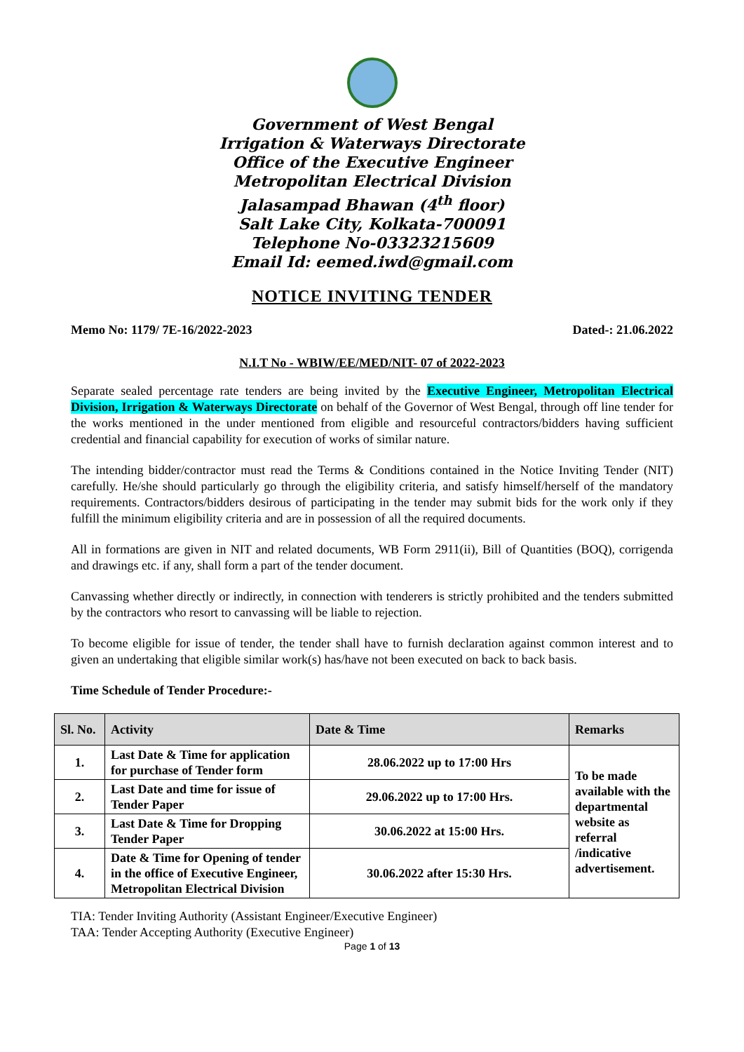Government of West Bengal
Irrigation & Waterways Directorate
Office of the Executive Engineer
Metropolitan Electrical Division
Jalasampad Bhawan (4<sup>th</sup> floor)
Salt Lake City, Kolkata-700091
Telephone No-03323215609
Email Id: eemed.iwd@gmail.com
NOTICE INVITING TENDER
Memo No: 1179/ 7E-16/2022-2023 Dated-: 21.06.2022
N.I.T No - WBIW/EE/MED/NIT- 07 of 2022-2023
Separate sealed percentage rate tenders are being invited by the Executive Engineer, Metropolitan Electrical Division, Irrigation & Waterways Directorate on behalf of the Governor of West Bengal, through off line tender for the works mentioned in the under mentioned from eligible and resourceful contractors/bidders having sufficient credential and financial capability for execution of works of similar nature.
The intending bidder/contractor must read the Terms & Conditions contained in the Notice Inviting Tender (NIT) carefully. He/she should particularly go through the eligibility criteria, and satisfy himself/herself of the mandatory requirements. Contractors/bidders desirous of participating in the tender may submit bids for the work only if they fulfill the minimum eligibility criteria and are in possession of all the required documents.
All in formations are given in NIT and related documents, WB Form 2911(ii), Bill of Quantities (BOQ), corrigenda and drawings etc. if any, shall form a part of the tender document.
Canvassing whether directly or indirectly, in connection with tenderers is strictly prohibited and the tenders submitted by the contractors who resort to canvassing will be liable to rejection.
To become eligible for issue of tender, the tender shall have to furnish declaration against common interest and to given an undertaking that eligible similar work(s) has/have not been executed on back to back basis.
Time Schedule of Tender Procedure:-
| Sl. No. | Activity | Date & Time | Remarks |
| --- | --- | --- | --- |
| 1. | Last Date & Time for application for purchase of Tender form | 28.06.2022 up to 17:00 Hrs | To be made available with the departmental website as referral /indicative advertisement. |
| 2. | Last Date and time for issue of Tender Paper | 29.06.2022 up to 17:00 Hrs. | |
| 3. | Last Date & Time for Dropping Tender Paper | 30.06.2022 at 15:00 Hrs. | |
| 4. | Date & Time for Opening of tender in the office of Executive Engineer, Metropolitan Electrical Division | 30.06.2022 after 15:30 Hrs. | |
TIA: Tender Inviting Authority (Assistant Engineer/Executive Engineer)
TAA: Tender Accepting Authority (Executive Engineer)
Page 1 of 13